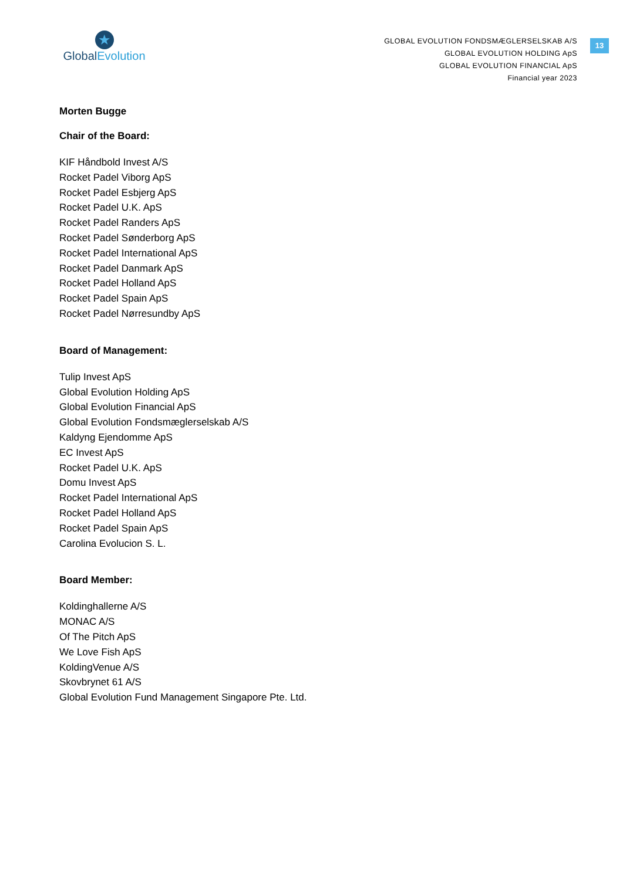★
Global Evolution
GLOBAL EVOLUTION FONDSMÆGLERSELSKAB A/S
GLOBAL EVOLUTION HOLDING ApS
GLOBAL EVOLUTION FINANCIAL ApS
Financial year 2023
13
Morten Bugge
Chair of the Board:
KIF Håndbold Invest A/S
Rocket Padel Viborg ApS
Rocket Padel Esbjerg ApS
Rocket Padel U.K. ApS
Rocket Padel Randers ApS
Rocket Padel Sønderborg ApS
Rocket Padel International ApS
Rocket Padel Danmark ApS
Rocket Padel Holland ApS
Rocket Padel Spain ApS
Rocket Padel Nørresundby ApS
Board of Management:
Tulip Invest ApS
Global Evolution Holding ApS
Global Evolution Financial ApS
Global Evolution Fondsmæglerselskab A/S
Kaldyng Ejendomme ApS
EC Invest ApS
Rocket Padel U.K. ApS
Domu Invest ApS
Rocket Padel International ApS
Rocket Padel Holland ApS
Rocket Padel Spain ApS
Carolina Evolucion S. L.
Board Member:
Koldinghallerne A/S
MONAC A/S
Of The Pitch ApS
We Love Fish ApS
KoldingVenue A/S
Skovbrynet 61 A/S
Global Evolution Fund Management Singapore Pte. Ltd.